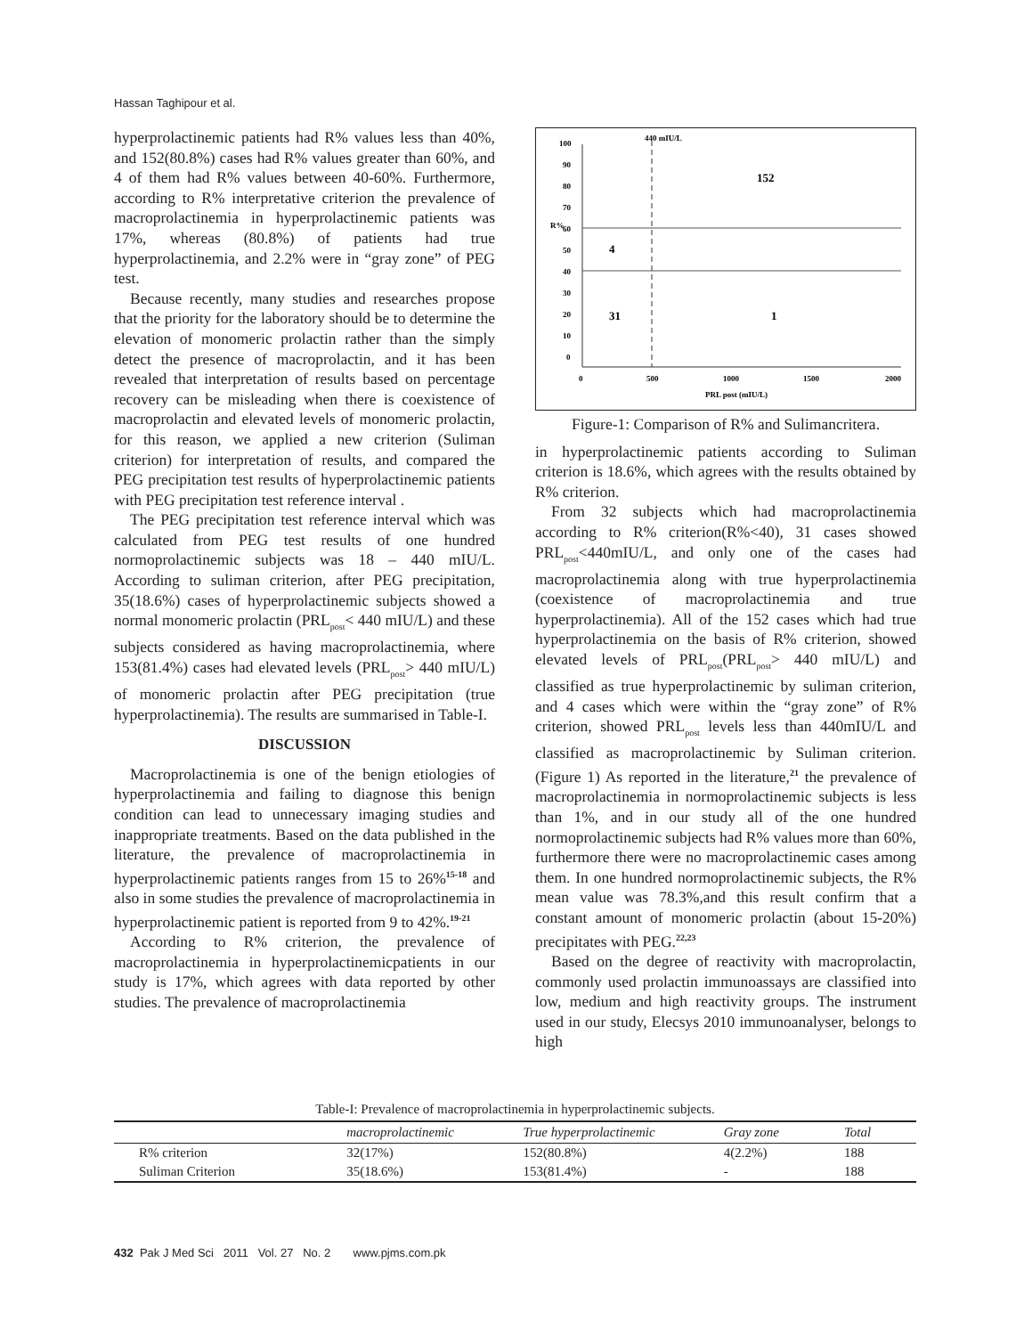Hassan Taghipour et al.
hyperprolactinemic patients had R% values less than 40%, and 152(80.8%) cases had R% values greater than 60%, and 4 of them had R% values between 40-60%. Furthermore, according to R% interpretative criterion the prevalence of macroprolactinemia in hyperprolactinemic patients was 17%, whereas (80.8%) of patients had true hyperprolactinemia, and 2.2% were in “gray zone” of PEG test.
Because recently, many studies and researches propose that the priority for the laboratory should be to determine the elevation of monomeric prolactin rather than the simply detect the presence of macroprolactin, and it has been revealed that interpretation of results based on percentage recovery can be misleading when there is coexistence of macroprolactin and elevated levels of monomeric prolactin, for this reason, we applied a new criterion (Suliman criterion) for interpretation of results, and compared the PEG precipitation test results of hyperprolactinemic patients with PEG precipitation test reference interval .
The PEG precipitation test reference interval which was calculated from PEG test results of one hundred normoprolactinemic subjects was 18 – 440 mIU/L. According to suliman criterion, after PEG precipitation, 35(18.6%) cases of hyperprolactinemic subjects showed a normal monomeric prolactin (PRL<sub>post</sub>< 440 mIU/L) and these subjects considered as having macroprolactinemia, where 153(81.4%) cases had elevated levels (PRL<sub>post</sub>> 440 mIU/L) of monomeric prolactin after PEG precipitation (true hyperprolactinemia). The results are summarised in Table-I.
DISCUSSION
Macroprolactinemia is one of the benign etiologies of hyperprolactinemia and failing to diagnose this benign condition can lead to unnecessary imaging studies and inappropriate treatments. Based on the data published in the literature, the prevalence of macroprolactinemia in hyperprolactinemic patients ranges from 15 to 26%<sup>15-18</sup> and also in some studies the prevalence of macroprolactinemia in hyperprolactinemic patient is reported from 9 to 42%.<sup>19-21</sup>
According to R% criterion, the prevalence of macroprolactinemia in hyperprolactinemicpatients in our study is 17%, which agrees with data reported by other studies. The prevalence of macroprolactinemia
440 mIU/L
100
90
80
70
60
50
40
30
20
10
0
R%
152
4
31
1
0
500
1000
1500
2000
PRL post (mIU/L)
Figure-1: Comparison of R% and Sulimancritera.
in hyperprolactinemic patients according to Suliman criterion is 18.6%, which agrees with the results obtained by R% criterion.
From 32 subjects which had macroprolactinemia according to R% criterion(R%<40), 31 cases showed PRL<sub>post</sub><440mIU/L, and only one of the cases had macroprolactinemia along with true hyperprolactinemia (coexistence of macroprolactinemia and true hyperprolactinemia). All of the 152 cases which had true hyperprolactinemia on the basis of R% criterion, showed elevated levels of PRL<sub>post</sub>(PRL<sub>post</sub>> 440 mIU/L) and classified as true hyperprolactinemic by suliman criterion, and 4 cases which were within the “gray zone” of R% criterion, showed PRL<sub>post</sub> levels less than 440mIU/L and classified as macroprolactinemic by Suliman criterion. (Figure 1) As reported in the literature,<sup>21</sup> the prevalence of macroprolactinemia in normoprolactinemic subjects is less than 1%, and in our study all of the one hundred normoprolactinemic subjects had R% values more than 60%, furthermore there were no macroprolactinemic cases among them. In one hundred normoprolactinemic subjects, the R% mean value was 78.3%,and this result confirm that a constant amount of monomeric prolactin (about 15-20%) precipitates with PEG.<sup>22,23</sup>
Based on the degree of reactivity with macroprolactin, commonly used prolactin immunoassays are classified into low, medium and high reactivity groups. The instrument used in our study, Elecsys 2010 immunoanalyser, belongs to high
Table-I: Prevalence of macroprolactinemia in hyperprolactinemic subjects.
| | macroprolactinemic | True hyperprolactinemic | Gray zone | Total |
| --- | --- | --- | --- | --- |
| R% criterion | 32(17%) | 152(80.8%) | 4(2.2%) | 188 |
| Suliman Criterion | 35(18.6%) | 153(81.4%) | - | 188 |
432 Pak J Med Sci 2011 Vol. 27 No. 2 www.pjms.com.pk